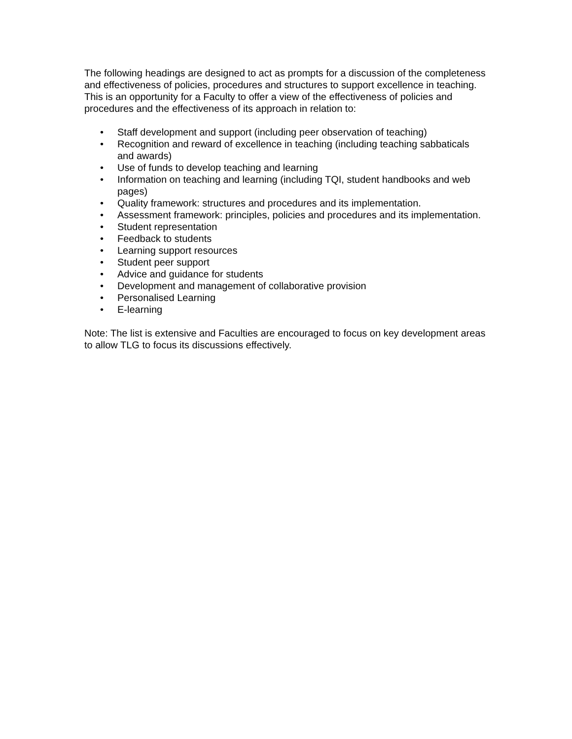The following headings are designed to act as prompts for a discussion of the completeness and effectiveness of policies, procedures and structures to support excellence in teaching. This is an opportunity for a Faculty to offer a view of the effectiveness of policies and procedures and the effectiveness of its approach in relation to:
• Staff development and support (including peer observation of teaching)
• Recognition and reward of excellence in teaching (including teaching sabbaticals and awards)
• Use of funds to develop teaching and learning
• Information on teaching and learning (including TQI, student handbooks and web pages)
• Quality framework: structures and procedures and its implementation.
• Assessment framework: principles, policies and procedures and its implementation.
• Student representation
• Feedback to students
• Learning support resources
• Student peer support
• Advice and guidance for students
• Development and management of collaborative provision
• Personalised Learning
• E-learning
Note: The list is extensive and Faculties are encouraged to focus on key development areas to allow TLG to focus its discussions effectively.